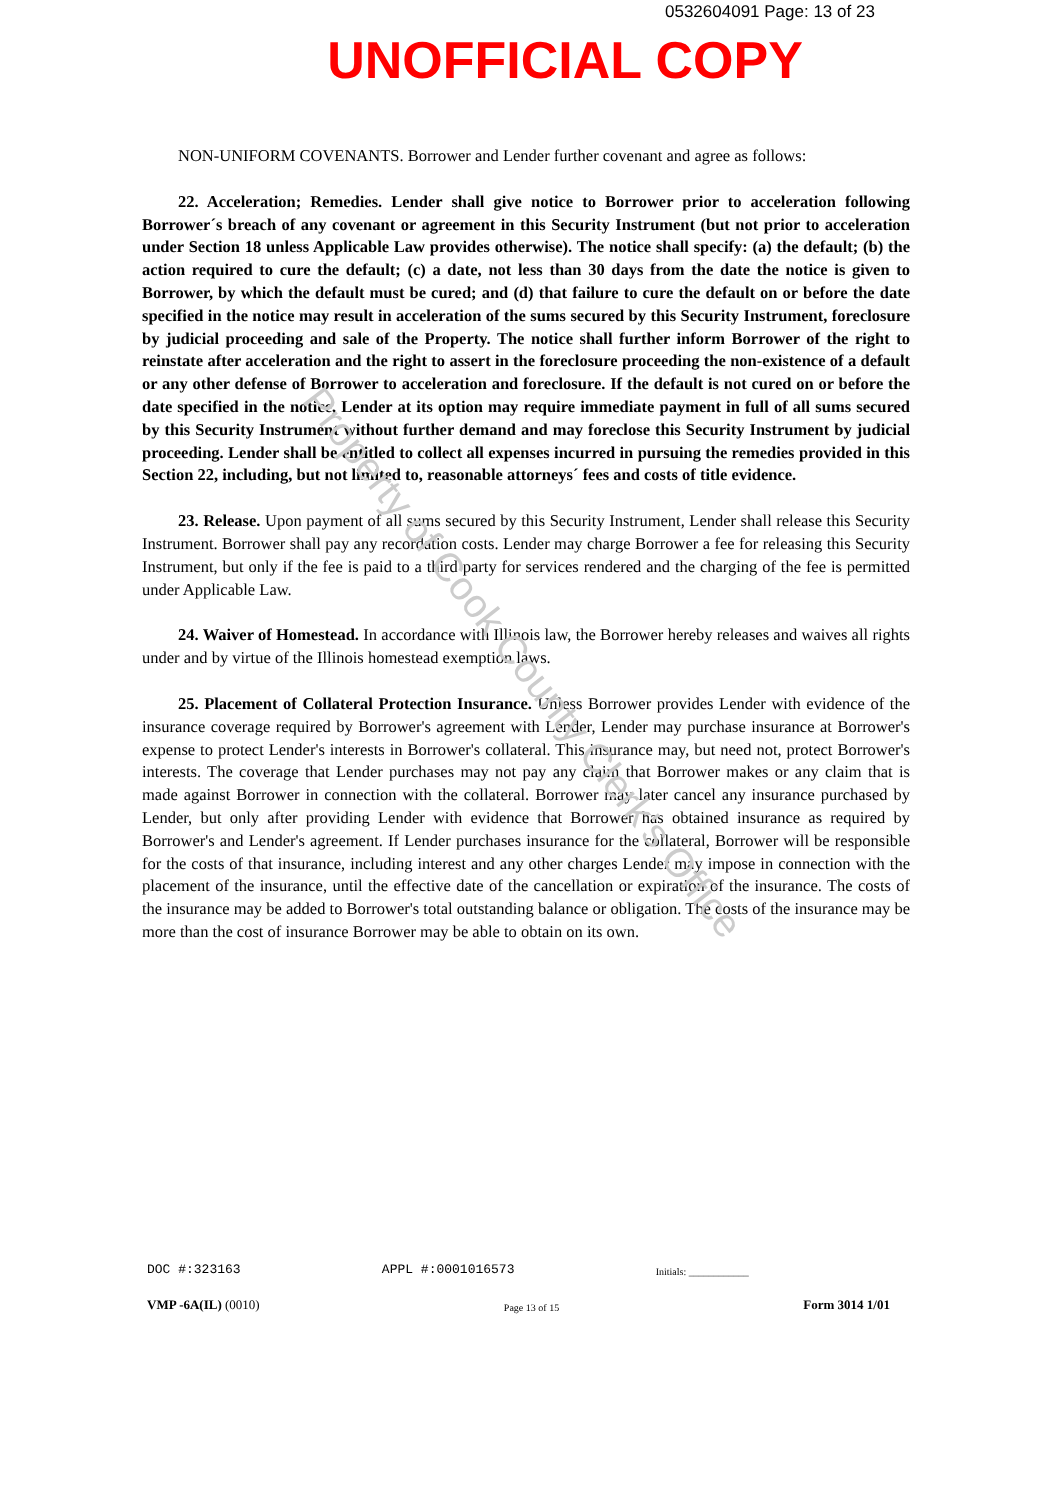Property of Cook County Clerk's Office
0532604091 Page: 13 of 23
UNOFFICIAL COPY
NON-UNIFORM COVENANTS. Borrower and Lender further covenant and agree as follows:
22. Acceleration; Remedies. Lender shall give notice to Borrower prior to acceleration following Borrower´s breach of any covenant or agreement in this Security Instrument (but not prior to acceleration under Section 18 unless Applicable Law provides otherwise). The notice shall specify: (a) the default; (b) the action required to cure the default; (c) a date, not less than 30 days from the date the notice is given to Borrower, by which the default must be cured; and (d) that failure to cure the default on or before the date specified in the notice may result in acceleration of the sums secured by this Security Instrument, foreclosure by judicial proceeding and sale of the Property. The notice shall further inform Borrower of the right to reinstate after acceleration and the right to assert in the foreclosure proceeding the non-existence of a default or any other defense of Borrower to acceleration and foreclosure. If the default is not cured on or before the date specified in the notice, Lender at its option may require immediate payment in full of all sums secured by this Security Instrument without further demand and may foreclose this Security Instrument by judicial proceeding. Lender shall be entitled to collect all expenses incurred in pursuing the remedies provided in this Section 22, including, but not limited to, reasonable attorneys´ fees and costs of title evidence.
23. Release. Upon payment of all sums secured by this Security Instrument, Lender shall release this Security Instrument. Borrower shall pay any recordation costs. Lender may charge Borrower a fee for releasing this Security Instrument, but only if the fee is paid to a third party for services rendered and the charging of the fee is permitted under Applicable Law.
24. Waiver of Homestead. In accordance with Illinois law, the Borrower hereby releases and waives all rights under and by virtue of the Illinois homestead exemption laws.
25. Placement of Collateral Protection Insurance. Unless Borrower provides Lender with evidence of the insurance coverage required by Borrower's agreement with Lender, Lender may purchase insurance at Borrower's expense to protect Lender's interests in Borrower's collateral. This insurance may, but need not, protect Borrower's interests. The coverage that Lender purchases may not pay any claim that Borrower makes or any claim that is made against Borrower in connection with the collateral. Borrower may later cancel any insurance purchased by Lender, but only after providing Lender with evidence that Borrower has obtained insurance as required by Borrower's and Lender's agreement. If Lender purchases insurance for the collateral, Borrower will be responsible for the costs of that insurance, including interest and any other charges Lender may impose in connection with the placement of the insurance, until the effective date of the cancellation or expiration of the insurance. The costs of the insurance may be added to Borrower's total outstanding balance or obligation. The costs of the insurance may be more than the cost of insurance Borrower may be able to obtain on its own.
DOC #:323163 APPL #:0001016573 Initials: ____________
VMP -6A(IL) (0010) Page 13 of 15 Form 3014 1/01